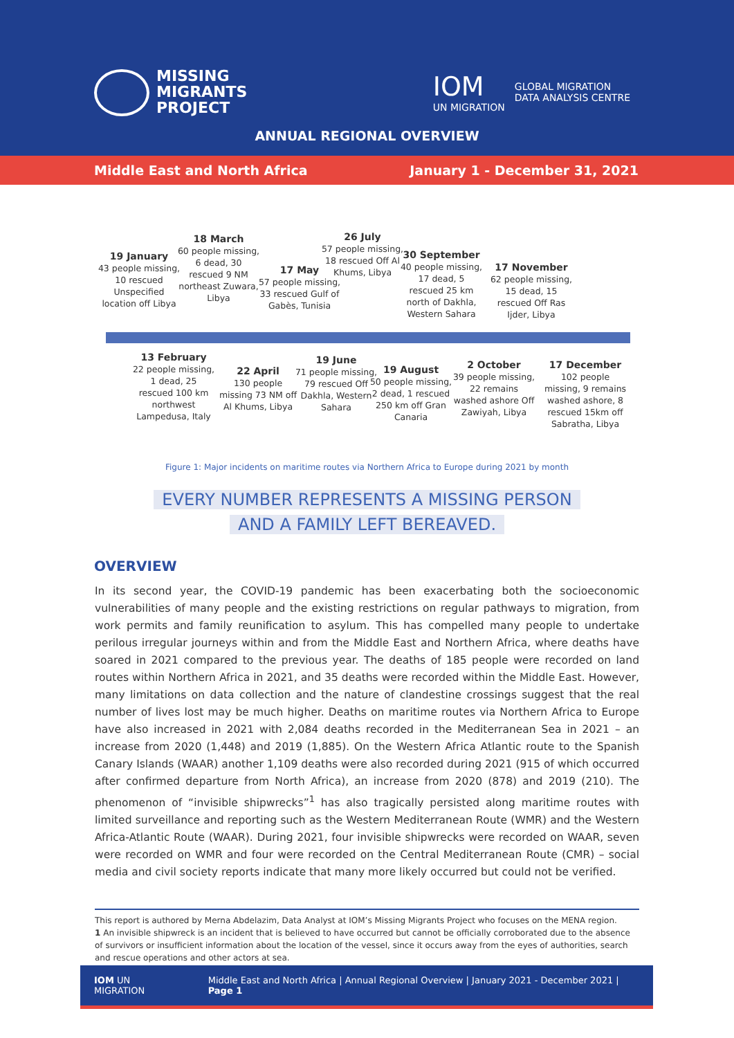MISSING
MIGRANTS
PROJECT
IOM
UN MIGRATION
GLOBAL MIGRATION
DATA ANALYSIS CENTRE
ANNUAL REGIONAL OVERVIEW
Middle East and North Africa January 1 - December 31, 2021
19 January
43 people missing, 10 rescued Unspecified location off Libya
18 March
60 people missing, 6 dead, 30 rescued 9 NM northeast Zuwara, Libya
17 May
57 people missing, 33 rescued Gulf of Gabès, Tunisia
26 July
57 people missing, 18 rescued Off Al Khums, Libya
30 September
40 people missing, 17 dead, 5 rescued 25 km north of Dakhla, Western Sahara
17 November
62 people missing, 15 dead, 15 rescued Off Ras Ijder, Libya
13 February
22 people missing, 1 dead, 25 rescued 100 km northwest Lampedusa, Italy
22 April
130 people missing 73 NM off Al Khums, Libya
19 June
71 people missing, 79 rescued Off Dakhla, Western Sahara
19 August
50 people missing, 2 dead, 1 rescued 250 km off Gran Canaria
2 October
39 people missing, 22 remains washed ashore Off Zawiyah, Libya
17 December
102 people missing, 9 remains washed ashore, 8 rescued 15km off Sabratha, Libya
Figure 1: Major incidents on maritime routes via Northern Africa to Europe during 2021 by month
EVERY NUMBER REPRESENTS A MISSING PERSON
AND A FAMILY LEFT BEREAVED.
OVERVIEW
In its second year, the COVID-19 pandemic has been exacerbating both the socioeconomic vulnerabilities of many people and the existing restrictions on regular pathways to migration, from work permits and family reunification to asylum. This has compelled many people to undertake perilous irregular journeys within and from the Middle East and Northern Africa, where deaths have soared in 2021 compared to the previous year. The deaths of 185 people were recorded on land routes within Northern Africa in 2021, and 35 deaths were recorded within the Middle East. However, many limitations on data collection and the nature of clandestine crossings suggest that the real number of lives lost may be much higher. Deaths on maritime routes via Northern Africa to Europe have also increased in 2021 with 2,084 deaths recorded in the Mediterranean Sea in 2021 – an increase from 2020 (1,448) and 2019 (1,885). On the Western Africa Atlantic route to the Spanish Canary Islands (WAAR) another 1,109 deaths were also recorded during 2021 (915 of which occurred after confirmed departure from North Africa), an increase from 2020 (878) and 2019 (210). The phenomenon of “invisible shipwrecks”<sup>1</sup> has also tragically persisted along maritime routes with limited surveillance and reporting such as the Western Mediterranean Route (WMR) and the Western Africa-Atlantic Route (WAAR). During 2021, four invisible shipwrecks were recorded on WAAR, seven were recorded on WMR and four were recorded on the Central Mediterranean Route (CMR) – social media and civil society reports indicate that many more likely occurred but could not be verified.
This report is authored by Merna Abdelazim, Data Analyst at IOM’s Missing Migrants Project who focuses on the MENA region.
1 An invisible shipwreck is an incident that is believed to have occurred but cannot be officially corroborated due to the absence of survivors or insufficient information about the location of the vessel, since it occurs away from the eyes of authorities, search and rescue operations and other actors at sea.
IOM UN MIGRATION Middle East and North Africa | Annual Regional Overview | January 2021 - December 2021 | Page 1